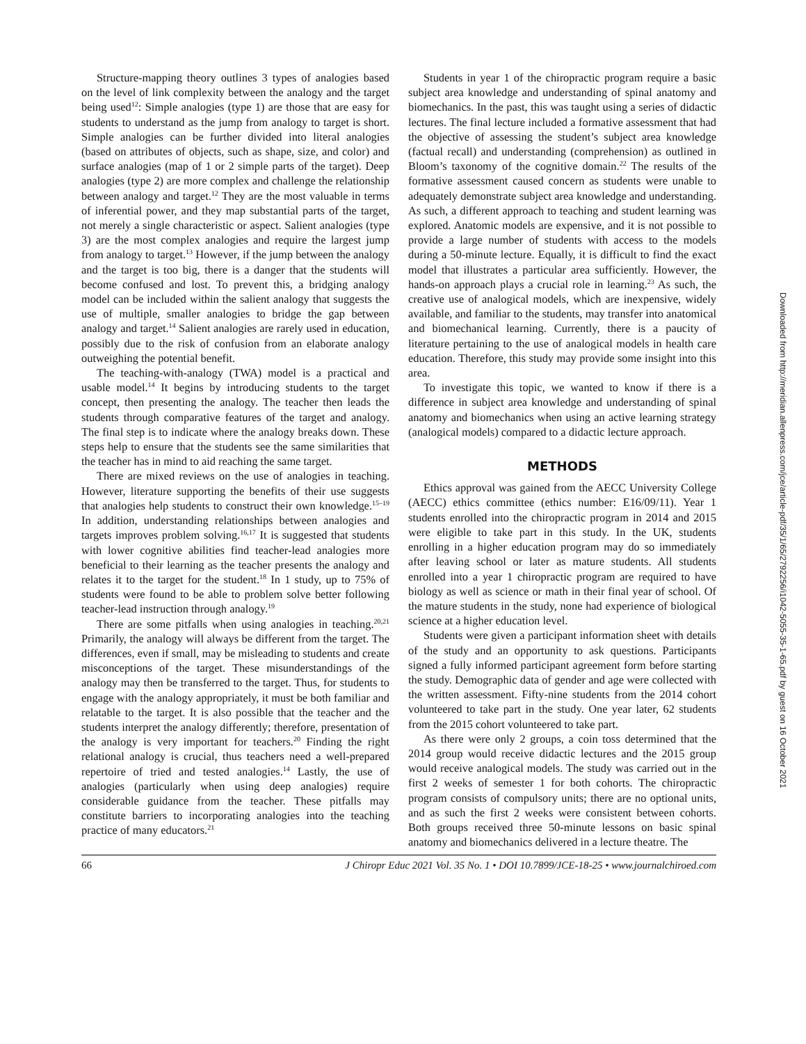Structure-mapping theory outlines 3 types of analogies based on the level of link complexity between the analogy and the target being used<sup>12</sup>: Simple analogies (type 1) are those that are easy for students to understand as the jump from analogy to target is short. Simple analogies can be further divided into literal analogies (based on attributes of objects, such as shape, size, and color) and surface analogies (map of 1 or 2 simple parts of the target). Deep analogies (type 2) are more complex and challenge the relationship between analogy and target.<sup>12</sup> They are the most valuable in terms of inferential power, and they map substantial parts of the target, not merely a single characteristic or aspect. Salient analogies (type 3) are the most complex analogies and require the largest jump from analogy to target.<sup>13</sup> However, if the jump between the analogy and the target is too big, there is a danger that the students will become confused and lost. To prevent this, a bridging analogy model can be included within the salient analogy that suggests the use of multiple, smaller analogies to bridge the gap between analogy and target.<sup>14</sup> Salient analogies are rarely used in education, possibly due to the risk of confusion from an elaborate analogy outweighing the potential benefit.
The teaching-with-analogy (TWA) model is a practical and usable model.<sup>14</sup> It begins by introducing students to the target concept, then presenting the analogy. The teacher then leads the students through comparative features of the target and analogy. The final step is to indicate where the analogy breaks down. These steps help to ensure that the students see the same similarities that the teacher has in mind to aid reaching the same target.
There are mixed reviews on the use of analogies in teaching. However, literature supporting the benefits of their use suggests that analogies help students to construct their own knowledge.<sup>15–19</sup> In addition, understanding relationships between analogies and targets improves problem solving.<sup>16,17</sup> It is suggested that students with lower cognitive abilities find teacher-lead analogies more beneficial to their learning as the teacher presents the analogy and relates it to the target for the student.<sup>18</sup> In 1 study, up to 75% of students were found to be able to problem solve better following teacher-lead instruction through analogy.<sup>19</sup>
There are some pitfalls when using analogies in teaching.<sup>20,21</sup> Primarily, the analogy will always be different from the target. The differences, even if small, may be misleading to students and create misconceptions of the target. These misunderstandings of the analogy may then be transferred to the target. Thus, for students to engage with the analogy appropriately, it must be both familiar and relatable to the target. It is also possible that the teacher and the students interpret the analogy differently; therefore, presentation of the analogy is very important for teachers.<sup>20</sup> Finding the right relational analogy is crucial, thus teachers need a well-prepared repertoire of tried and tested analogies.<sup>14</sup> Lastly, the use of analogies (particularly when using deep analogies) require considerable guidance from the teacher. These pitfalls may constitute barriers to incorporating analogies into the teaching practice of many educators.<sup>21</sup>
Students in year 1 of the chiropractic program require a basic subject area knowledge and understanding of spinal anatomy and biomechanics. In the past, this was taught using a series of didactic lectures. The final lecture included a formative assessment that had the objective of assessing the student’s subject area knowledge (factual recall) and understanding (comprehension) as outlined in Bloom’s taxonomy of the cognitive domain.<sup>22</sup> The results of the formative assessment caused concern as students were unable to adequately demonstrate subject area knowledge and understanding. As such, a different approach to teaching and student learning was explored. Anatomic models are expensive, and it is not possible to provide a large number of students with access to the models during a 50-minute lecture. Equally, it is difficult to find the exact model that illustrates a particular area sufficiently. However, the hands-on approach plays a crucial role in learning.<sup>23</sup> As such, the creative use of analogical models, which are inexpensive, widely available, and familiar to the students, may transfer into anatomical and biomechanical learning. Currently, there is a paucity of literature pertaining to the use of analogical models in health care education. Therefore, this study may provide some insight into this area.
To investigate this topic, we wanted to know if there is a difference in subject area knowledge and understanding of spinal anatomy and biomechanics when using an active learning strategy (analogical models) compared to a didactic lecture approach.
METHODS
Ethics approval was gained from the AECC University College (AECC) ethics committee (ethics number: E16/09/11). Year 1 students enrolled into the chiropractic program in 2014 and 2015 were eligible to take part in this study. In the UK, students enrolling in a higher education program may do so immediately after leaving school or later as mature students. All students enrolled into a year 1 chiropractic program are required to have biology as well as science or math in their final year of school. Of the mature students in the study, none had experience of biological science at a higher education level.
Students were given a participant information sheet with details of the study and an opportunity to ask questions. Participants signed a fully informed participant agreement form before starting the study. Demographic data of gender and age were collected with the written assessment. Fifty-nine students from the 2014 cohort volunteered to take part in the study. One year later, 62 students from the 2015 cohort volunteered to take part.
As there were only 2 groups, a coin toss determined that the 2014 group would receive didactic lectures and the 2015 group would receive analogical models. The study was carried out in the first 2 weeks of semester 1 for both cohorts. The chiropractic program consists of compulsory units; there are no optional units, and as such the first 2 weeks were consistent between cohorts. Both groups received three 50-minute lessons on basic spinal anatomy and biomechanics delivered in a lecture theatre. The
66 J Chiropr Educ 2021 Vol. 35 No. 1 • DOI 10.7899/JCE-18-25 • www.journalchiroed.com
Downloaded from http://meridian.allenpress.com/jce/article-pdf/35/1/65/2792256/i1042-5055-35-1-65.pdf by guest on 16 October 2021